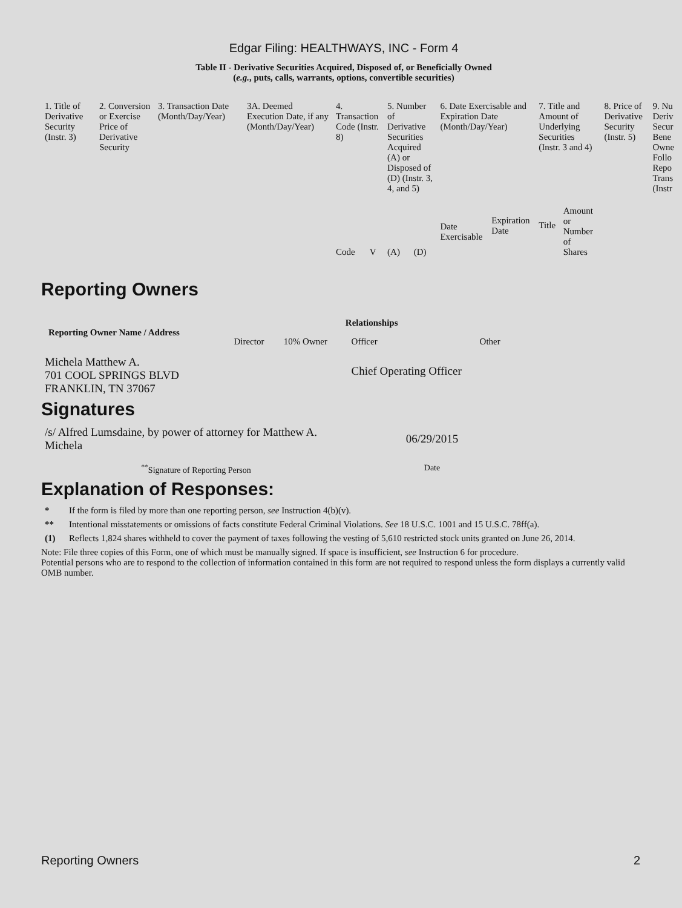Edgar Filing: HEALTHWAYS, INC - Form 4
Table II - Derivative Securities Acquired, Disposed of, or Beneficially Owned
(e.g., puts, calls, warrants, options, convertible securities)
| 1. Title of Derivative Security (Instr. 3) | 2. Conversion or Exercise Price of Derivative Security | 3. Transaction Date (Month/Day/Year) | 3A. Deemed Execution Date, if any (Month/Day/Year) | 4. Transaction Code (Instr. 8) | | 5. Number of Derivative Securities Acquired (A) or Disposed of (D) (Instr. 3, 4, and 5) | | 6. Date Exercisable and Expiration Date (Month/Day/Year) | | 7. Title and Amount of Underlying Securities (Instr. 3 and 4) | | 8. Price of Derivative Security (Instr. 5) | 9. Nu Deriv Secur Bene Owne Follo Repo Trans (Instr |
| | | | | Code | V | (A) | (D) | Date Exercisable | Expiration Date | Title | Amount or Number of Shares | | |
Reporting Owners
| Reporting Owner Name / Address | Relationships | | | |
| --- | --- | --- | --- | --- |
| | Director | 10% Owner | Officer | Other |
| Michela Matthew A. 701 COOL SPRINGS BLVD FRANKLIN, TN 37067 | | | Chief Operating Officer | |
Signatures
| /s/ Alfred Lumsdaine, by power of attorney for Matthew A. Michela | 06/29/2015 |
| <sup>**</sup> Signature of Reporting Person | Date |
Explanation of Responses:
* If the form is filed by more than one reporting person, see Instruction 4(b)(v).
** Intentional misstatements or omissions of facts constitute Federal Criminal Violations. See 18 U.S.C. 1001 and 15 U.S.C. 78ff(a).
(1) Reflects 1,824 shares withheld to cover the payment of taxes following the vesting of 5,610 restricted stock units granted on June 26, 2014.
Note: File three copies of this Form, one of which must be manually signed. If space is insufficient, see Instruction 6 for procedure.
Potential persons who are to respond to the collection of information contained in this form are not required to respond unless the form displays a currently valid OMB number.
Reporting Owners 2